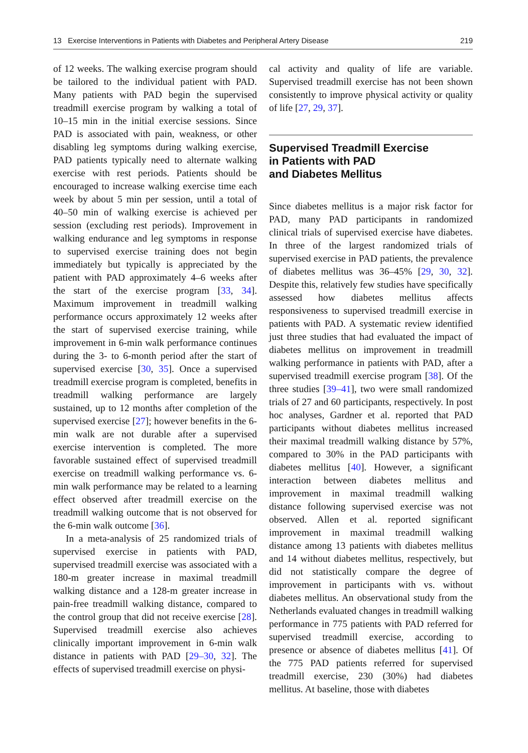13 Exercise Interventions in Patients with Diabetes and Peripheral Artery Disease 219
of 12 weeks. The walking exercise program should be tailored to the individual patient with PAD. Many patients with PAD begin the supervised treadmill exercise program by walking a total of 10–15 min in the initial exercise sessions. Since PAD is associated with pain, weakness, or other disabling leg symptoms during walking exercise, PAD patients typically need to alternate walking exercise with rest periods. Patients should be encouraged to increase walking exercise time each week by about 5 min per session, until a total of 40–50 min of walking exercise is achieved per session (excluding rest periods). Improvement in walking endurance and leg symptoms in response to supervised exercise training does not begin immediately but typically is appreciated by the patient with PAD approximately 4–6 weeks after the start of the exercise program [33, 34]. Maximum improvement in treadmill walking performance occurs approximately 12 weeks after the start of supervised exercise training, while improvement in 6-min walk performance continues during the 3- to 6-month period after the start of supervised exercise [30, 35]. Once a supervised treadmill exercise program is completed, benefits in treadmill walking performance are largely sustained, up to 12 months after completion of the supervised exercise [27]; however benefits in the 6-min walk are not durable after a supervised exercise intervention is completed. The more favorable sustained effect of supervised treadmill exercise on treadmill walking performance vs. 6-min walk performance may be related to a learning effect observed after treadmill exercise on the treadmill walking outcome that is not observed for the 6-min walk outcome [36].
In a meta-analysis of 25 randomized trials of supervised exercise in patients with PAD, supervised treadmill exercise was associated with a 180-m greater increase in maximal treadmill walking distance and a 128-m greater increase in pain-free treadmill walking distance, compared to the control group that did not receive exercise [28]. Supervised treadmill exercise also achieves clinically important improvement in 6-min walk distance in patients with PAD [29–30, 32]. The effects of supervised treadmill exercise on physi-
cal activity and quality of life are variable. Supervised treadmill exercise has not been shown consistently to improve physical activity or quality of life [27, 29, 37].
Supervised Treadmill Exercise
in Patients with PAD
and Diabetes Mellitus
Since diabetes mellitus is a major risk factor for PAD, many PAD participants in randomized clinical trials of supervised exercise have diabetes. In three of the largest randomized trials of supervised exercise in PAD patients, the prevalence of diabetes mellitus was 36–45% [29, 30, 32]. Despite this, relatively few studies have specifically assessed how diabetes mellitus affects responsiveness to supervised treadmill exercise in patients with PAD. A systematic review identified just three studies that had evaluated the impact of diabetes mellitus on improvement in treadmill walking performance in patients with PAD, after a supervised treadmill exercise program [38]. Of the three studies [39–41], two were small randomized trials of 27 and 60 participants, respectively. In post hoc analyses, Gardner et al. reported that PAD participants without diabetes mellitus increased their maximal treadmill walking distance by 57%, compared to 30% in the PAD participants with diabetes mellitus [40]. However, a significant interaction between diabetes mellitus and improvement in maximal treadmill walking distance following supervised exercise was not observed. Allen et al. reported significant improvement in maximal treadmill walking distance among 13 patients with diabetes mellitus and 14 without diabetes mellitus, respectively, but did not statistically compare the degree of improvement in participants with vs. without diabetes mellitus. An observational study from the Netherlands evaluated changes in treadmill walking performance in 775 patients with PAD referred for supervised treadmill exercise, according to presence or absence of diabetes mellitus [41]. Of the 775 PAD patients referred for supervised treadmill exercise, 230 (30%) had diabetes mellitus. At baseline, those with diabetes